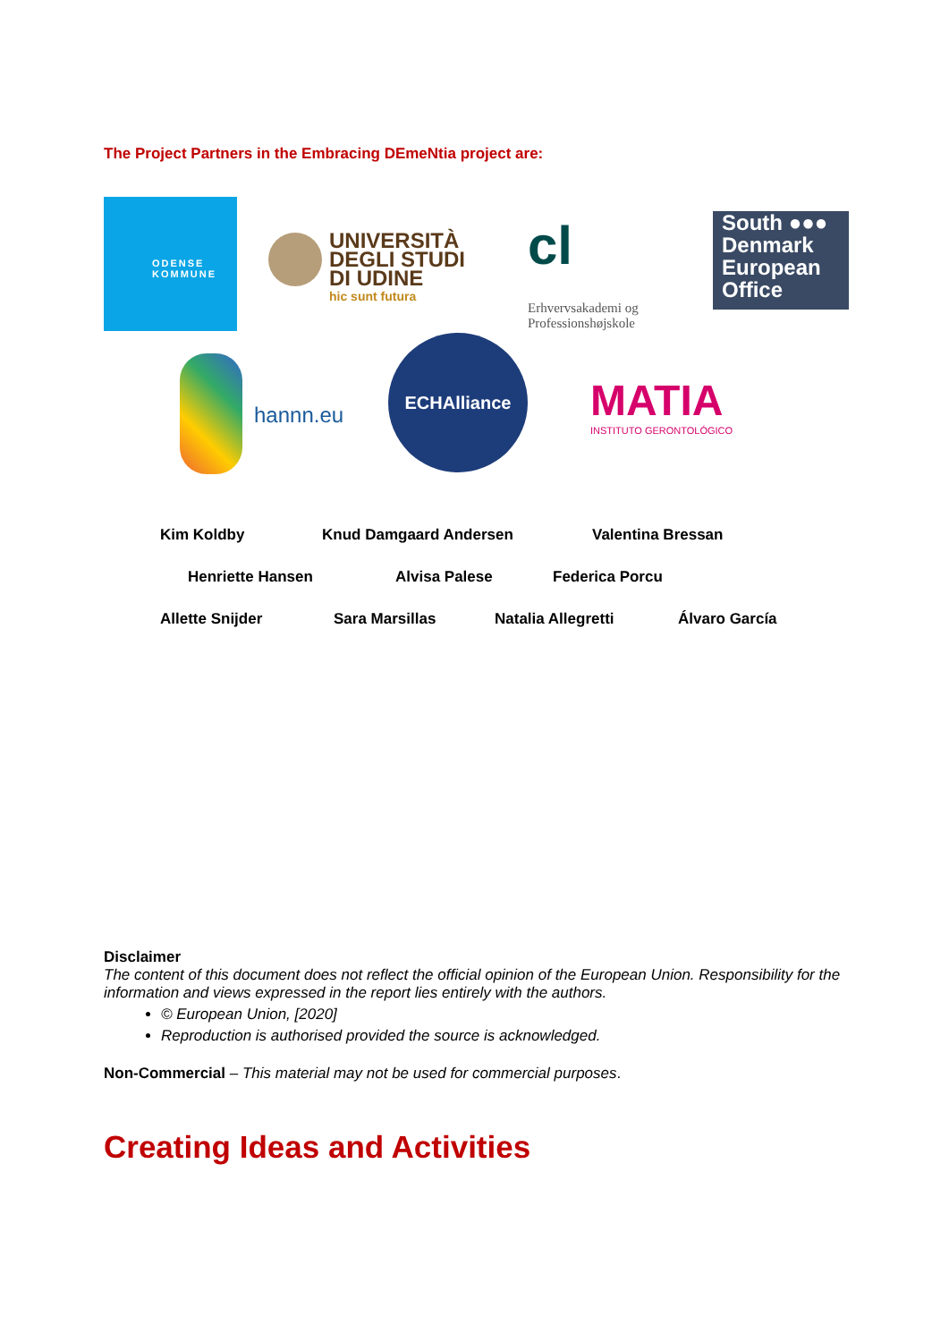The Project Partners in the Embracing DEmeNtia project are:
ODENSE
KOMMUNE
UNIVERSITÀ
DEGLI STUDI
DI UDINE
hic sunt futura
cl
Erhvervsakademi og
Professionshøjskole
South ●●●
Denmark
European
Office
hannn.eu
ECHAlliance
MATIA
INSTITUTO GERONTOLÓGICO
Kim Koldby Knud Damgaard Andersen Valentina Bressan
Henriette Hansen Alvisa Palese Federica Porcu
Allette Snijder Sara Marsillas Natalia Allegretti Álvaro García
Disclaimer
The content of this document does not reflect the official opinion of the European Union. Responsibility for the information and views expressed in the report lies entirely with the authors.
© European Union, [2020]
Reproduction is authorised provided the source is acknowledged.
Non-Commercial – This material may not be used for commercial purposes.
Creating Ideas and Activities